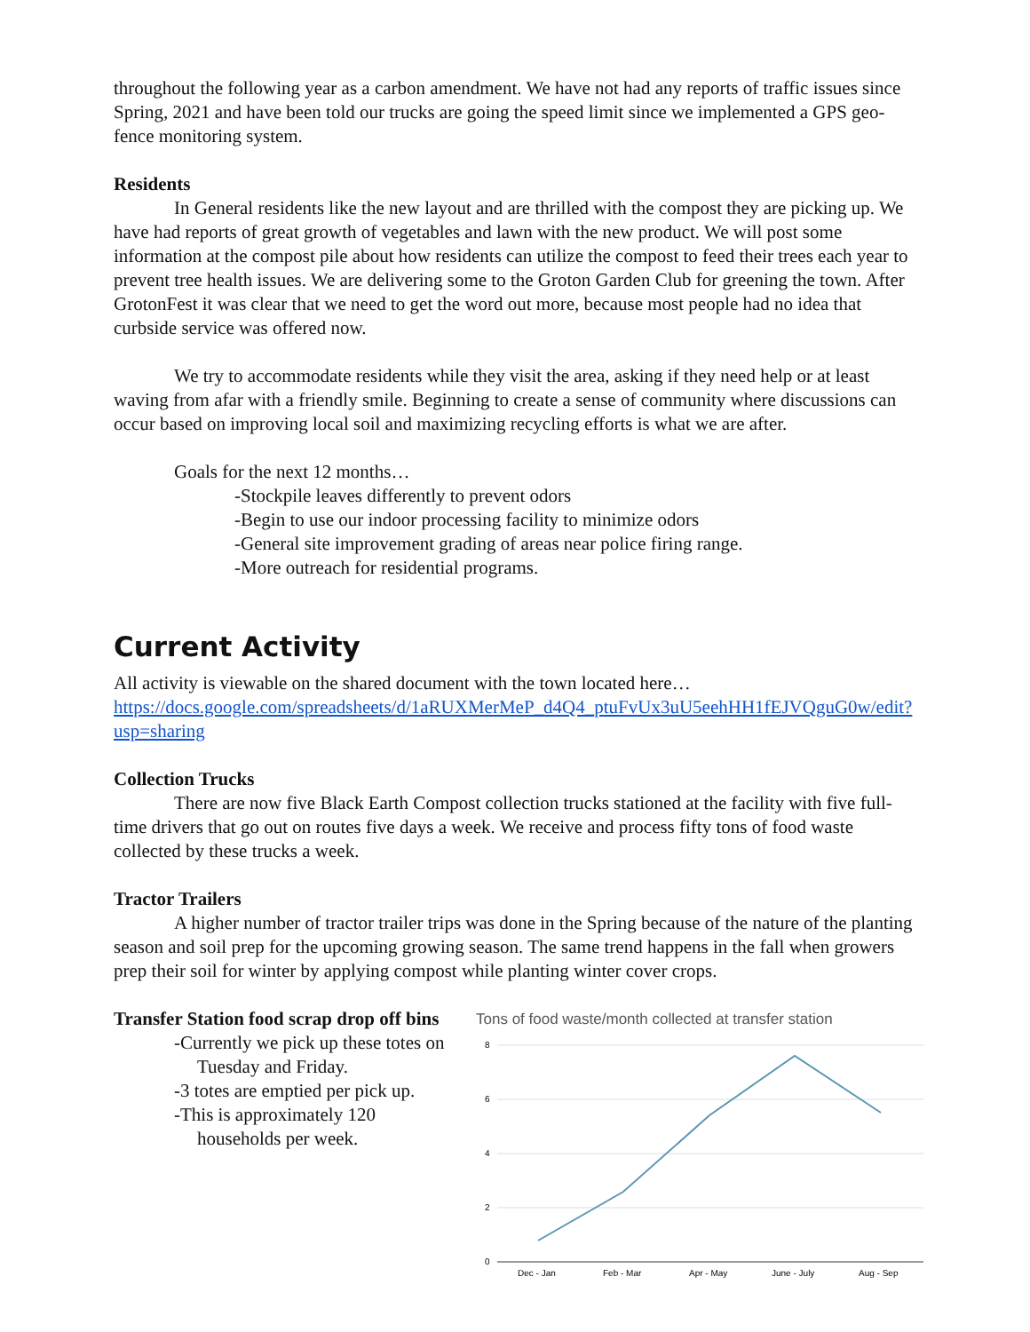throughout the following year as a carbon amendment. We have not had any reports of traffic issues since Spring, 2021 and have been told our trucks are going the speed limit since we implemented a GPS geo-fence monitoring system.
Residents
In General residents like the new layout and are thrilled with the compost they are picking up. We have had reports of great growth of vegetables and lawn with the new product. We will post some information at the compost pile about how residents can utilize the compost to feed their trees each year to prevent tree health issues. We are delivering some to the Groton Garden Club for greening the town. After GrotonFest it was clear that we need to get the word out more, because most people had no idea that curbside service was offered now.
We try to accommodate residents while they visit the area, asking if they need help or at least waving from afar with a friendly smile. Beginning to create a sense of community where discussions can occur based on improving local soil and maximizing recycling efforts is what we are after.
Goals for the next 12 months…
-Stockpile leaves differently to prevent odors
-Begin to use our indoor processing facility to minimize odors
-General site improvement grading of areas near police firing range.
-More outreach for residential programs.
Current Activity
All activity is viewable on the shared document with the town located here… https://docs.google.com/spreadsheets/d/1aRUXMerMeP_d4Q4_ptuFvUx3uU5eehHH1fEJVQguG0w/edit?usp=sharing
Collection Trucks
There are now five Black Earth Compost collection trucks stationed at the facility with five full-time drivers that go out on routes five days a week. We receive and process fifty tons of food waste collected by these trucks a week.
Tractor Trailers
A higher number of tractor trailer trips was done in the Spring because of the nature of the planting season and soil prep for the upcoming growing season. The same trend happens in the fall when growers prep their soil for winter by applying compost while planting winter cover crops.
Transfer Station food scrap drop off bins
-Currently we pick up these totes on Tuesday and Friday.
-3 totes are emptied per pick up.
-This is approximately 120 households per week.
Tons of food waste/month collected at transfer station
8
6
4
2
0
Dec - Jan
Feb - Mar
Apr - May
June - July
Aug - Sep